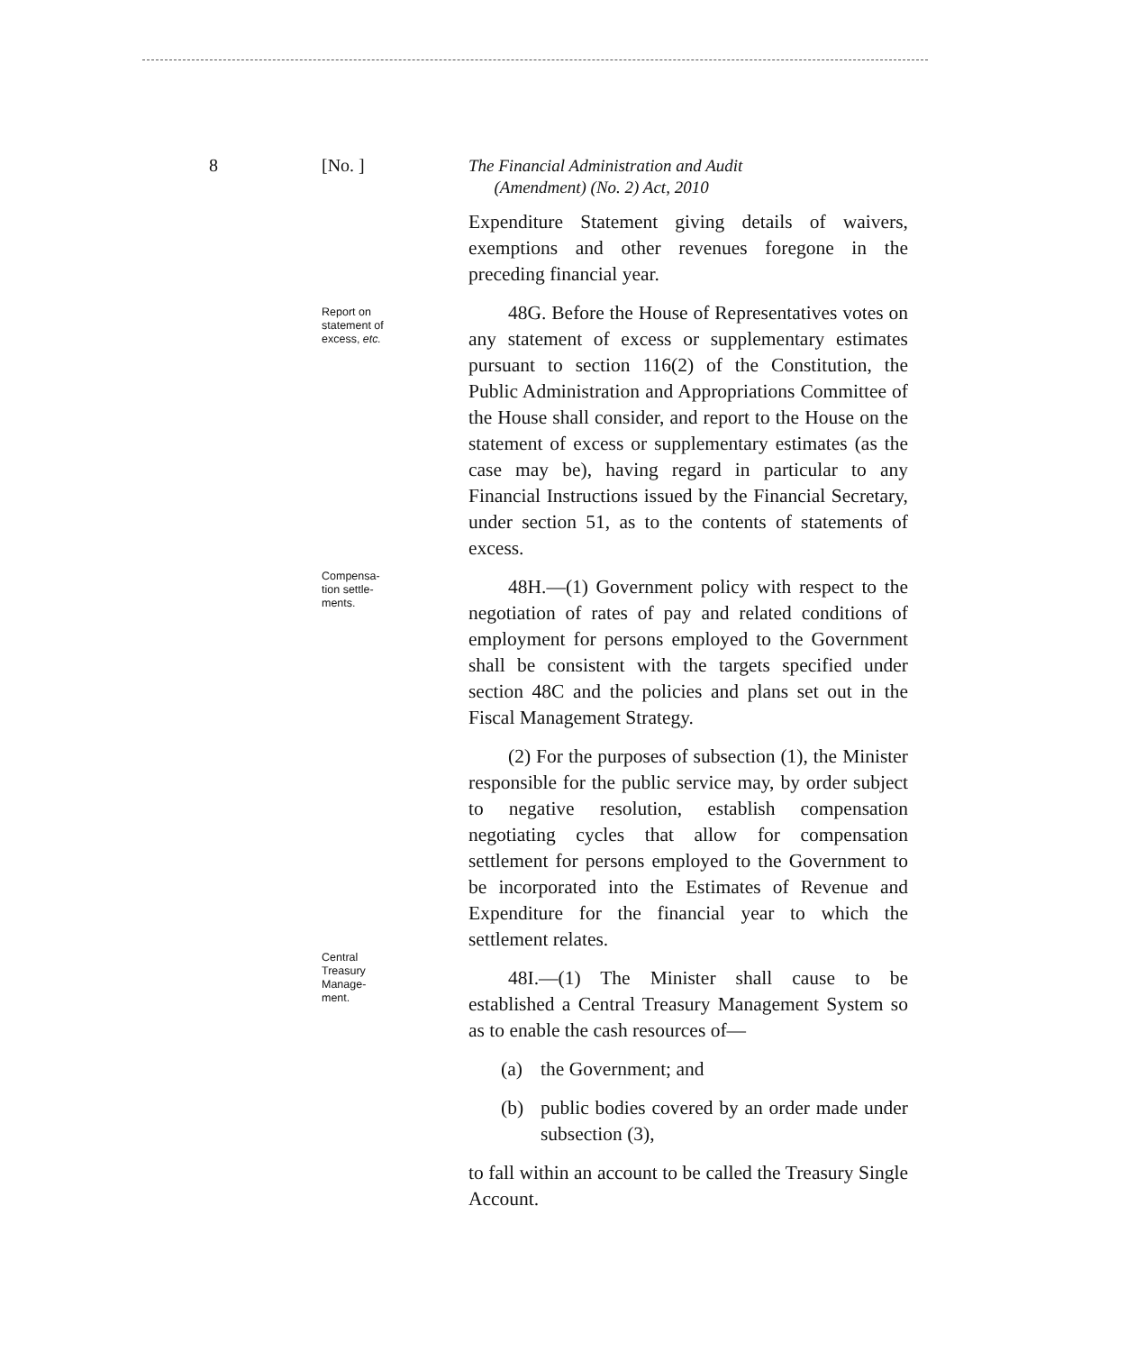8 [No. ]
The Financial Administration and Audit
(Amendment) (No. 2) Act, 2010
Report on statement of excess, etc.
Compensa-
tion settle-
ments.
Central
Treasury
Manage-
ment.
Expenditure Statement giving details of waivers, exemptions and other revenues foregone in the preceding financial year.
48G. Before the House of Representatives votes on any statement of excess or supplementary estimates pursuant to section 116(2) of the Constitution, the Public Administration and Appropriations Committee of the House shall consider, and report to the House on the statement of excess or supplementary estimates (as the case may be), having regard in particular to any Financial Instructions issued by the Financial Secretary, under section 51, as to the contents of statements of excess.
48H.—(1) Government policy with respect to the negotiation of rates of pay and related conditions of employment for persons employed to the Government shall be consistent with the targets specified under section 48C and the policies and plans set out in the Fiscal Management Strategy.
(2) For the purposes of subsection (1), the Minister responsible for the public service may, by order subject to negative resolution, establish compensation negotiating cycles that allow for compensation settlement for persons employed to the Government to be incorporated into the Estimates of Revenue and Expenditure for the financial year to which the settlement relates.
48I.—(1) The Minister shall cause to be established a Central Treasury Management System so as to enable the cash resources of—
(a) the Government; and
(b) public bodies covered by an order made under subsection (3),
to fall within an account to be called the Treasury Single Account.